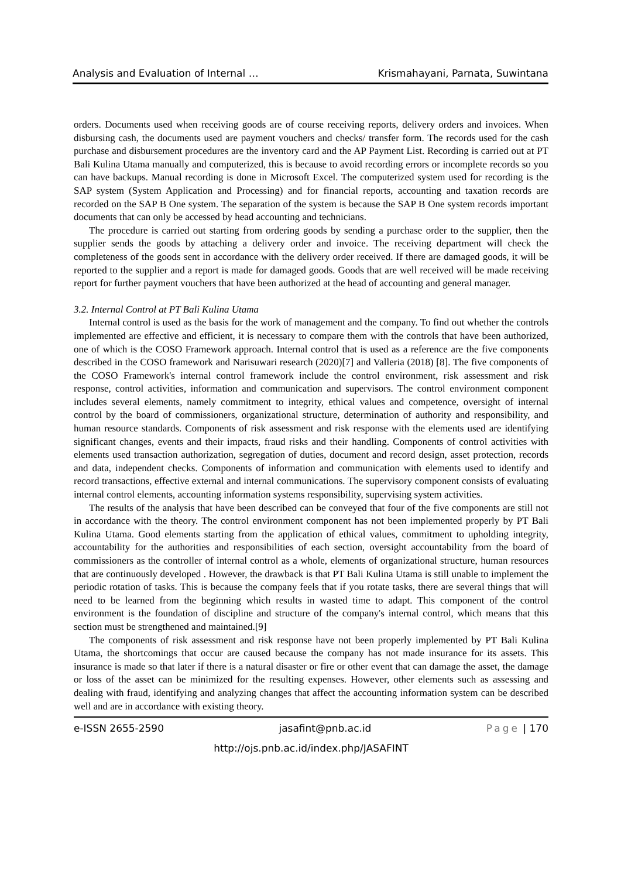Analysis and Evaluation of Internal … Krismahayani, Parnata, Suwintana
orders. Documents used when receiving goods are of course receiving reports, delivery orders and invoices. When disbursing cash, the documents used are payment vouchers and checks/ transfer form. The records used for the cash purchase and disbursement procedures are the inventory card and the AP Payment List. Recording is carried out at PT Bali Kulina Utama manually and computerized, this is because to avoid recording errors or incomplete records so you can have backups. Manual recording is done in Microsoft Excel. The computerized system used for recording is the SAP system (System Application and Processing) and for financial reports, accounting and taxation records are recorded on the SAP B One system. The separation of the system is because the SAP B One system records important documents that can only be accessed by head accounting and technicians.
The procedure is carried out starting from ordering goods by sending a purchase order to the supplier, then the supplier sends the goods by attaching a delivery order and invoice. The receiving department will check the completeness of the goods sent in accordance with the delivery order received. If there are damaged goods, it will be reported to the supplier and a report is made for damaged goods. Goods that are well received will be made receiving report for further payment vouchers that have been authorized at the head of accounting and general manager.
3.2. Internal Control at PT Bali Kulina Utama
Internal control is used as the basis for the work of management and the company. To find out whether the controls implemented are effective and efficient, it is necessary to compare them with the controls that have been authorized, one of which is the COSO Framework approach. Internal control that is used as a reference are the five components described in the COSO framework and Narisuwari research (2020)[7] and Valleria (2018) [8]. The five components of the COSO Framework's internal control framework include the control environment, risk assessment and risk response, control activities, information and communication and supervisors. The control environment component includes several elements, namely commitment to integrity, ethical values and competence, oversight of internal control by the board of commissioners, organizational structure, determination of authority and responsibility, and human resource standards. Components of risk assessment and risk response with the elements used are identifying significant changes, events and their impacts, fraud risks and their handling. Components of control activities with elements used transaction authorization, segregation of duties, document and record design, asset protection, records and data, independent checks. Components of information and communication with elements used to identify and record transactions, effective external and internal communications. The supervisory component consists of evaluating internal control elements, accounting information systems responsibility, supervising system activities.
The results of the analysis that have been described can be conveyed that four of the five components are still not in accordance with the theory. The control environment component has not been implemented properly by PT Bali Kulina Utama. Good elements starting from the application of ethical values, commitment to upholding integrity, accountability for the authorities and responsibilities of each section, oversight accountability from the board of commissioners as the controller of internal control as a whole, elements of organizational structure, human resources that are continuously developed . However, the drawback is that PT Bali Kulina Utama is still unable to implement the periodic rotation of tasks. This is because the company feels that if you rotate tasks, there are several things that will need to be learned from the beginning which results in wasted time to adapt. This component of the control environment is the foundation of discipline and structure of the company's internal control, which means that this section must be strengthened and maintained.[9]
The components of risk assessment and risk response have not been properly implemented by PT Bali Kulina Utama, the shortcomings that occur are caused because the company has not made insurance for its assets. This insurance is made so that later if there is a natural disaster or fire or other event that can damage the asset, the damage or loss of the asset can be minimized for the resulting expenses. However, other elements such as assessing and dealing with fraud, identifying and analyzing changes that affect the accounting information system can be described well and are in accordance with existing theory.
e-ISSN 2655-2590 jasafint@pnb.ac.id Page | 170
http://ojs.pnb.ac.id/index.php/JASAFINT